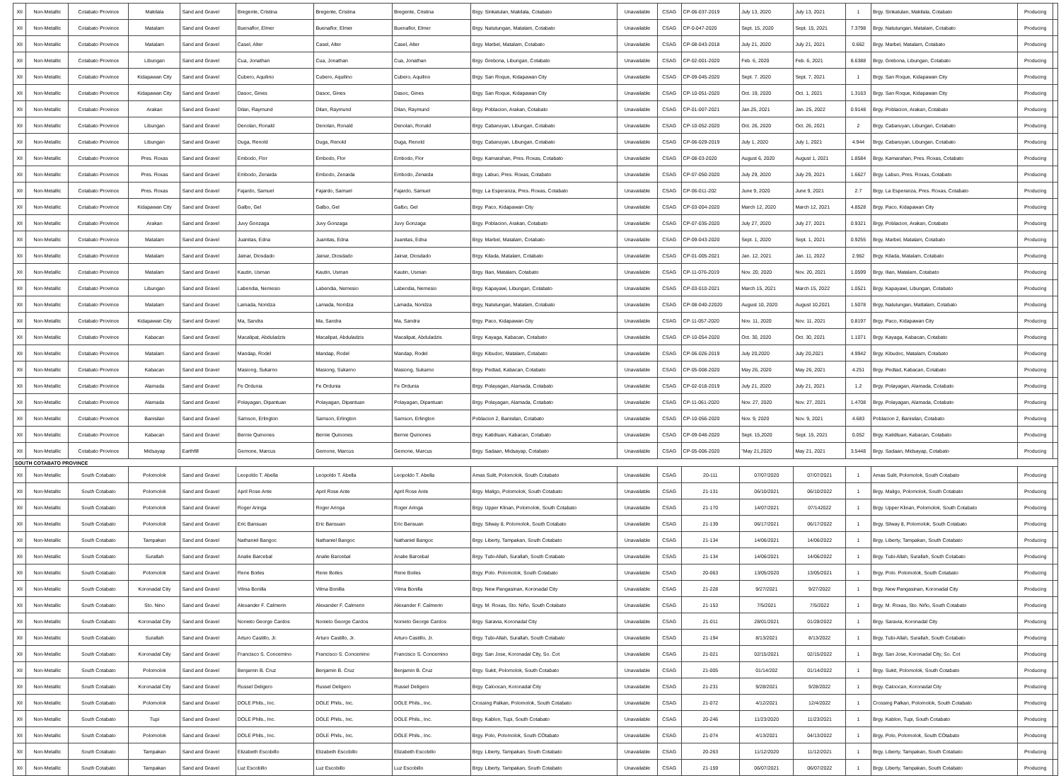| XII | Non-Metallic | Cotabato Province | Makilala | Sand and Gravel | Bregente, Cristina | Bregente, Cristina | Bregente, Cristina | Brgy. Sinkatulan, Makilala, Cotabato | Unavailable | CSAG | CP-06-037-2019 | July 13, 2020 | July 13, 2021 | 1 | Brgy. Sinkatulan, Makilala, Cotabato | Producing | |
| XII | Non-Metallic | Cotabato Province | Matalam | Sand and Gravel | Buenaflor, Elmer | Buenaflor, Elmer | Buenaflor, Elmer | Brgy. Natutungan, Matalam, Cotabato | Unavailable | CSAG | CP-0-047-2020 | Sept. 15, 2020 | Sept. 15, 2021 | 7.3798 | Brgy. Natutungan, Matalam, Cotabato | Producing | |
| XII | Non-Metallic | Cotabato Province | Matalam | Sand and Gravel | Casel, Alter | Casel, Alter | Casel, Alter | Brgy. Marbel, Matalam, Cotabato | Unavailable | CSAG | CP-08-043-2018 | July 21, 2020 | July 21, 2021 | 0.662 | Brgy. Marbel, Matalam, Cotabato | Producing | |
| XII | Non-Metallic | Cotabato Province | Libungan | Sand and Gravel | Cua, Jonathan | Cua, Jonathan | Cua, Jonathan | Brgy. Grebona, Libungan, Cotabato | Unavailable | CSAG | CP-02-001-2020 | Feb. 6, 2020 | Feb. 6, 2021 | 8.6388 | Brgy. Grebona, Libungan, Cotabato | Producing | |
| XII | Non-Metallic | Cotabato Province | Kidapawan City | Sand and Gravel | Cubero, Aquilino | Cubero, Aquilino | Cubero, Aquilino | Brgy. San Roque, Kidapawan City | Unavailable | CSAG | CP-09-045-2020 | Sept. 7. 2020 | Sept. 7, 2021 | 1 | Brgy. San Roque, Kidapawan City | Producing | |
| XII | Non-Metallic | Cotabato Province | Kidapawan City | Sand and Gravel | Dasoc, Gines | Dasoc, Gines | Dasoc, Gines | Brgy. San Roque, Kidapawan City | Unavailable | CSAG | CP-10-051-2020 | Oct. 19, 2020 | Oct. 1, 2021 | 1.3163 | Brgy. San Roque, Kidapawan City | Producing | |
| XII | Non-Metallic | Cotabato Province | Arakan | Sand and Gravel | Dilan, Raymund | Dilan, Raymund | Dilan, Raymund | Brgy. Poblacion, Arakan, Cotabato | Unavailable | CSAG | CP-01-007-2021 | Jan.25, 2021 | Jan. 25, 2022 | 0.9148 | Brgy. Poblacion, Arakan, Cotabato | Producing | |
| XII | Non-Metallic | Cotabato Province | Libungan | Sand and Gravel | Denolan, Ronald | Denolan, Ronald | Denolan, Ronald | Brgy. Cabaruyan, Libungan, Cotabato | Unavailable | CSAG | CP-10-052-2020 | Oct. 26, 2020 | Oct. 26, 2021 | 2 | Brgy. Cabaruyan, Libungan, Cotabato | Producing | |
| XII | Non-Metallic | Cotabato Province | Libungan | Sand and Gravel | Duga, Renold | Duga, Renold | Duga, Renold | Brgy. Cabaruyan, Libungan, Cotabato | Unavailable | CSAG | CP-06-029-2019 | July 1, 2020 | July 1, 2021 | 4.944 | Brgy. Cabaruyan, Libungan, Cotabato | Producing | |
| XII | Non-Metallic | Cotabato Province | Pres. Roxas | Sand and Gravel | Embodo, Flor | Embodo, Flor | Embodo, Flor | Brgy. Kamarahan, Pres. Roxas, Cotabato | Unavailable | CSAG | CP-08-03-2020 | August 6, 2020 | August 1, 2021 | 1.8584 | Brgy. Kamarahan, Pres. Roxas, Cotabato | Producing | |
| XII | Non-Metallic | Cotabato Province | Pres. Roxas | Sand and Gravel | Embodo, Zenaida | Embodo, Zenaida | Embodo, Zenaida | Brgy. Labuo, Pres. Roxas, Cotabato | Unavailable | CSAG | CP-07-050-2020 | July 29, 2020 | July 29, 2021 | 1.6627 | Brgy. Labuo, Pres. Roxas, Cotabato | Producing | |
| XII | Non-Metallic | Cotabato Province | Pres. Roxas | Sand and Gravel | Fajardo, Samuel | Fajardo, Samuel | Fajardo, Samuel | Brgy. La Esperanza, Pres. Roxas, Cotabato | Unavailable | CSAG | CP-06-011-202 | June 9, 2020 | June 9, 2021 | 2.7 | Brgy. La Esperanza, Pres. Roxas, Cotabato | Producing | |
| XII | Non-Metallic | Cotabato Province | Kidapawan City | Sand and Gravel | Galbo, Gel | Galbo, Gel | Galbo, Gel | Brgy. Paco, Kidapawan City | Unavailable | CSAG | CP-03-004-2020 | March 12, 2020 | March 12, 2021 | 4.8528 | Brgy. Paco, Kidapawan City | Producing | |
| XII | Non-Metallic | Cotabato Province | Arakan | Sand and Gravel | Juvy Gonzaga | Juvy Gonzaga | Juvy Gonzaga | Brgy. Poblacion, Arakan, Cotabato | Unavailable | CSAG | CP-07-035-2020 | July 27, 2020 | July 27, 2021 | 0.9321 | Brgy. Poblacion, Arakan, Cotabato | Producing | |
| XII | Non-Metallic | Cotabato Province | Matalam | Sand and Gravel | Juanitas, Edna | Juanitas, Edna | Juanitas, Edna | Brgy. Marbel, Matalam, Cotabato | Unavailable | CSAG | CP-09-043-2020 | Sept. 1, 2020 | Sept. 1, 2021 | 0.9255 | Brgy. Marbel, Matalam, Cotabato | Producing | |
| XII | Non-Metallic | Cotabato Province | Matalam | Sand and Gravel | Jainar, Diosdado | Jainar, Diosdado | Jainar, Diosdado | Brgy. Kilada, Matalam, Cotabato | Unavailable | CSAG | CP-01-005-2021 | Jan. 12, 2021 | Jan. 11, 2022 | 2.962 | Brgy. Kilada, Matalam, Cotabato | Producing | |
| XII | Non-Metallic | Cotabato Province | Matalam | Sand and Gravel | Kautin, Usman | Kautin, Usman | Kautin, Usman | Brgy. Ilian, Matalam, Cotabato | Unavailable | CSAG | CP-11-076-2019 | Nov. 20, 2020 | Nov. 20, 2021 | 1.0599 | Brgy. Ilian, Matalam, Cotabato | Producing | |
| XII | Non-Metallic | Cotabato Province | Libungan | Sand and Gravel | Labendia, Nemesio | Labendia, Nemesio | Labendia, Nemesio | Brgy. Kapayawi, Libungan, Cotabato | Unavailable | CSAG | CP-03-010-2021 | March 15, 2021 | March 15, 2022 | 1.0521 | Brgy. Kapayawi, Libungan, Cotabato | Producing | |
| XII | Non-Metallic | Cotabato Province | Matalam | Sand and Gravel | Lamada, Noridza | Lamada, Noridza | Lamada, Noridza | Brgy, Natutungan, Matalam, Cotabato | Unavailable | CSAG | CP-08-040-22020 | August 10, 2020 | August 10,2021 | 1.5078 | Brgy, Natutungan, Mattalam, Cotabato | Producing | |
| XII | Non-Metallic | Cotabato Province | Kidapawan City | Sand and Gravel | Ma, Sandra | Ma, Sandra | Ma, Sandra | Brgy. Paco, Kidapawan City | Unavailable | CSAG | CP-11-057-2020 | Nov. 11, 2020 | Nov. 11, 2021 | 0.8197 | Brgy. Paco, Kidapawan City | Producing | |
| XII | Non-Metallic | Cotabato Province | Kabacan | Sand and Gravel | Macalipat, Abduladzis | Macalipat, Abduladzis | Macalipat, Abduladzis | Brgy. Kayaga, Kabacan, Cotabato | Unavailable | CSAG | CP-10-054-2020 | Oct. 30, 2020 | Oct. 30, 2021 | 1.1071 | Brgy. Kayaga, Kabacan, Cotabato | Producing | |
| XII | Non-Metallic | Cotabato Province | Matalam | Sand and Gravel | Mandap, Rodel | Mandap, Rodel | Mandap, Rodel | Brgy. Kibudoc, Matalam, Cotabato | Unavailable | CSAG | CP-06-026-2019 | July 20,2020 | July 20,2021 | 4.9942 | Brgy. Kibudoc, Matalam, Cotabato | Producing | |
| XII | Non-Metallic | Cotabato Province | Kabacan | Sand and Gravel | Masiong, Sukarno | Masiong, Sukarno | Masiong, Sukarno | Brgy. Pedtad, Kabacan, Cotabato | Unavailable | CSAG | CP-05-008-2020 | May 26, 2020 | May 26, 2021 | 4.251 | Brgy. Pedtad, Kabacan, Cotabato | Producing | |
| XII | Non-Metallic | Cotabato Province | Alamada | Sand and Gravel | Fe Ordunia | Fe Ordunia | Fe Ordunia | Brgy. Polayagan, Alamada, Cotabato | Unavailable | CSAG | CP-02-018-2019 | July 21, 2020 | July 21, 2021 | 1.2 | Brgy. Polayagan, Alamada, Cotabato | Producing | |
| XII | Non-Metallic | Cotabato Province | Alamada | Sand and Gravel | Polayagan, Dipantuan | Polayagan, Dipantuan | Polayagan, Dipantuan | Brgy. Polayagan, Alamada, Cotabato | Unavailable | CSAG | CP-11-061-2020 | Nov. 27, 2020 | Nov. 27, 2021 | 1.4708 | Brgy. Polayagan, Alamada, Cotabato | Producing | |
| XII | Non-Metallic | Cotabato Province | Banisilan | Sand and Gravel | Samson, Erlington | Samson, Erlington | Samson, Erlington | Poblacion 2, Banisilan, Cotabato | Unavailable | CSAG | CP-10-056-2020 | Nov. 9, 2020 | Nov. 9, 2021 | 4.683 | Poblacion 2, Banisilan, Cotabato | Producing | |
| XII | Non-Metallic | Cotabato Province | Kabacan | Sand and Gravel | Bernie Quinones | Bernie Quinones | Bernie Quinones | Brgy. Katidtuan, Kabacan, Cotabato | Unavailable | CSAG | CP-09-048-2020 | Sept. 15,2020 | Sept. 15, 2021 | 0.052 | Brgy. Katidtuan, Kabacan, Cotabato | Producing | |
| XII | Non-Metallic | Cotabato Province | Midsayap | Earthfill | Gemone, Marcus | Gemone, Marcus | Gemone, Marcus | Brgy. Sadaan, Midsayap, Cotabato | Unavailable | CSAG | CP-05-006-2020 | "May 21,2020 | May 21, 2021 | 3.5448 | Brgy. Sadaan, Midsayap, Cotabato | Producing | |
| SOUTH COTABATO PROVINCE | | | | | | | | | | | | | | | | | |
| XII | Non-Metallic | South Cotabato | Polomolok | Sand and Gravel | Leopoldo T. Abella | Leopoldo T. Abella | Leopoldo T. Abella | Amas Sulit, Polomolok, South Cotabato | Unavailable | CSAG | 20-111 | 07/07/2020 | 07/07/2021 | 1 | Amas Sulit, Polomolok, South Cotabato | Producing | |
| XII | Non-Metallic | South Cotabato | Polomolok | Sand and Gravel | April Rose Ante | April Rose Ante | April Rose Ante | Brgy. Maligo, Polomolok, South Cotabato | Unavailable | CSAG | 21-131 | 06/10/2021 | 06/10/2022 | 1 | Brgy. Maligo, Polomolok, South Cotabato | Producing | |
| XII | Non-Metallic | South Cotabato | Polomolok | Sand and Gravel | Roger Aringa | Roger Aringa | Roger Aringa | Brgy. Upper Klinan, Polomolok, South Cotabato | Unavailable | CSAG | 21-170 | 14/07/2021 | 07/142022 | 1 | Brgy. Upper Klinan, Polomolok, South Cotabato | Producing | |
| XII | Non-Metallic | South Cotabato | Polomolok | Sand and Gravel | Eric Bansuan | Eric Bansuan | Eric Bansuan | Brgy. Silway 8, Polomolok, South Cotabato | Unavailable | CSAG | 21-139 | 06/17/2021 | 06/17/2022 | 1 | Brgy. Silway 8, Polomolok, South Cotabato | Producing | |
| XII | Non-Metallic | South Cotabato | Tampakan | Sand and Gravel | Nathaniel Bangoc | Nathaniel Bangoc | Nathaniel Bangoc | Brgy. Liberty, Tampakan, South Cotabato | Unavailable | CSAG | 21-134 | 14/06/2021 | 14/06/2022 | 1 | Brgy. Liberty, Tampakan, South Cotabato | Producing | |
| XII | Non-Metallic | South Cotabato | Surallah | Sand and Gravel | Analie Barcebal | Analie Barcebal | Analie Barcebal | Brgy. Tubi-Allah, Surallah, South Cotabato | Unavailable | CSAG | 21-134 | 14/06/2021 | 14/06/2022 | 1 | Brgy. Tubi-Allah, Surallah, South Cotabato | Producing | |
| XII | Non-Metallic | South Cotabato | Polomolok | Sand and Gravel | Rene Boiles | Rene Boiles | Rene Boiles | Brgy. Polo. Polomolok, South Cotabato | Unavailable | CSAG | 20-063 | 13/05/2020 | 13/05/2021 | 1 | Brgy. Polo. Polomolok, South Cotabato | Producing | |
| XII | Non-Metallic | South Cotabato | Koronadal City | Sand and Gravel | Vilma Bonilla | Vilma Bonilla | Vilma Bonilla | Brgy. New Pangasinan, Koronadal City | Unavailable | CSAG | 21-228 | 9/27/2021 | 9/27/2022 | 1 | Brgy. New Pangasinan, Koronadal City | Producing | |
| XII | Non-Metallic | South Cotabato | Sto. Nino | Sand and Gravel | Alexander F. Calmerin | Alexander F. Calmerin | Alexander F. Calmerin | Brgy. M. Roxas, Sto. Niño, South Cotabato | Unavailable | CSAG | 21-153 | 7/5/2021 | 7/5/2022 | 1 | Brgy. M. Roxas, Sto. Niño, South Cotabato | Producing | |
| XII | Non-Metallic | South Cotabato | Koronadal City | Sand and Gravel | Nonieto George Cardos | Nonieto George Cardos | Nonieto George Cardos | Brgy. Saravia, Koronadal City | Unavailable | CSAG | 21-011 | 28/01/2021 | 01/28/2022 | 1 | Brgy. Saravia, Koronadal City | Producing | |
| XII | Non-Metallic | South Cotabato | Surallah | Sand and Gravel | Arturo Castillo, Jr. | Arturo Castillo, Jr. | Arturo Castillo, Jr. | Brgy. Tubi-Allah, Surallah, South Cotabato | Unavailable | CSAG | 21-194 | 8/13/2021 | 8/13/2022 | 1 | Brgy. Tubi-Allah, Surallah, South Cotabato | Producing | |
| XII | Non-Metallic | South Cotabato | Koronadal City | Sand and Gravel | Francisco S. Concemino | Francisco S. Concemino | Francisco S. Concemino | Brgy. San Jose, Koronadal City, So. Cot | Unavailable | CSAG | 21-021 | 02/15/2021 | 02/15/2022 | 1 | Brgy. San Jose, Koronadal City, So. Cot | Producing | |
| XII | Non-Metallic | South Cotabato | Polomolok | Sand and Gravel | Benjamin B. Cruz | Benjamin B. Cruz | Benjamin B. Cruz | Brgy. Sukit, Polomolok, South Cotabato | Unavailable | CSAG | 21-005 | 01/14/202 | 01/14/2022 | 1 | Brgy. Sukit, Polomolok, South Cotabato | Producing | |
| XII | Non-Metallic | South Cotabato | Koronadal City | Sand and Gravel | Russel Deligero | Russel Deligero | Russel Deligero | Brgy. Caloocan, Koronadal City | Unavailable | CSAG | 21-231 | 9/28/2021 | 9/28/2022 | 1 | Brgy. Caloocan, Koronadal City | Producing | |
| XII | Non-Metallic | South Cotabato | Polomolok | Sand and Gravel | DOLE Phils., Inc. | DOLE Phils., Inc. | DOLE Phils., Inc. | Crossing Palkan, Polomolok, South Cotabato | Unavailable | CSAG | 21-072 | 4/12/2021 | 12/4/2022 | 1 | Crossing Palkan, Polomolok, South Cotabato | Producing | |
| XII | Non-Metallic | South Cotabato | Tupi | Sand and Gravel | DOLE Phils., Inc. | DOLE Phils., Inc. | DOLE Phils., Inc. | Brgy. Kablon, Tupi, South Cotabato | Unavailable | CSAG | 20-246 | 11/23/2020 | 11/23/2021 | 1 | Brgy. Kablon, Tupi, South Cotabato | Producing | |
| XII | Non-Metallic | South Cotabato | Polomolok | Sand and Gravel | DOLE Phils., Inc. | DOLE Phils., Inc. | DOLE Phils., Inc. | Brgy. Polo, Polomolok, South COtabato | Unavailable | CSAG | 21-074 | 4/13/2021 | 04/13/2022 | 1 | Brgy. Polo, Polomolok, South COtabato | Producing | |
| XII | Non-Metallic | South Cotabato | Tampakan | Sand and Gravel | Elizabeth Escobillo | Elizabeth Escobillo | Elizabeth Escobillo | Brgy. Liberty, Tampakan, South Cotabato | Unavailable | CSAG | 20-263 | 11/12/2020 | 11/12/2021 | 1 | Brgy. Liberty, Tampakan, South Cotabato | Producing | |
| XII | Non-Metallic | South Cotabato | Tampakan | Sand and Gravel | Luz Escobillo | Luz Escobillo | Luz Escobillo | Brgy. Liberty, Tampakan, South Cotabato | Unavailable | CSAG | 21-159 | 06/07/2021 | 06/07/2022 | 1 | Brgy. Liberty, Tampakan, South Cotabato | Producing | |